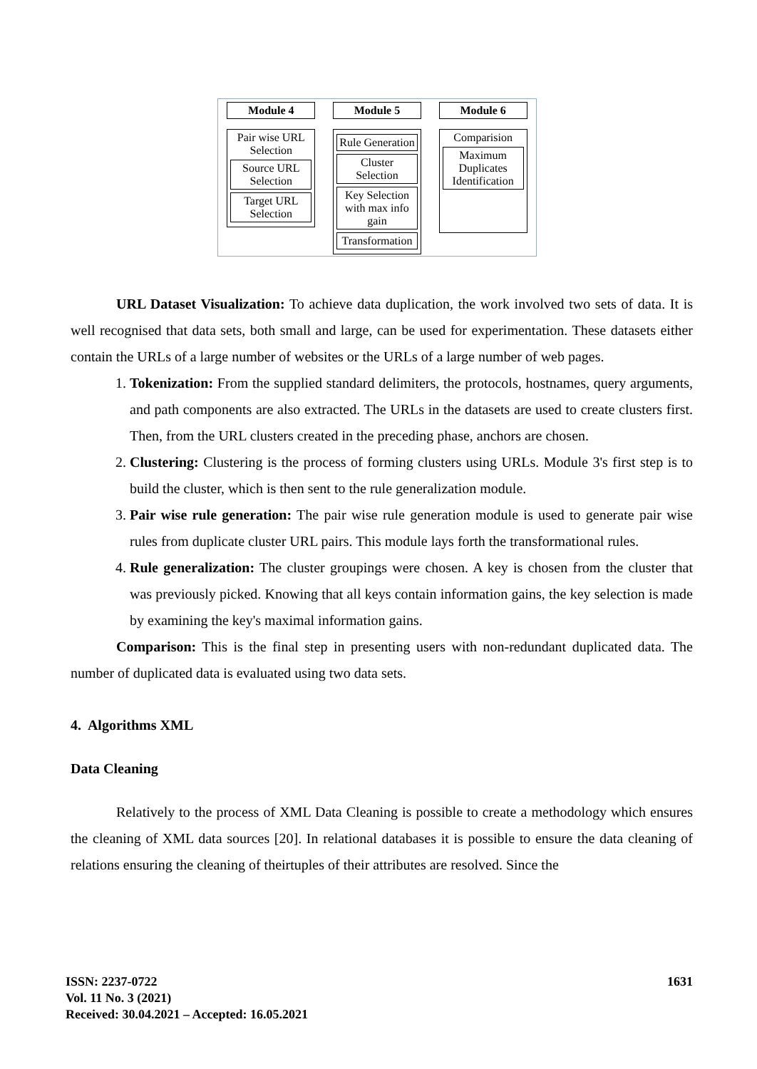Module 4
Pair wise URL Selection
Source URL Selection
Target URL Selection
Module 5
Rule Generation
Cluster Selection
Key Selection with max info gain
Transformation
Module 6
Comparision
Maximum Duplicates Identification
URL Dataset Visualization: To achieve data duplication, the work involved two sets of data. It is well recognised that data sets, both small and large, can be used for experimentation. These datasets either contain the URLs of a large number of websites or the URLs of a large number of web pages.
1. Tokenization: From the supplied standard delimiters, the protocols, hostnames, query arguments, and path components are also extracted. The URLs in the datasets are used to create clusters first. Then, from the URL clusters created in the preceding phase, anchors are chosen.
2. Clustering: Clustering is the process of forming clusters using URLs. Module 3's first step is to build the cluster, which is then sent to the rule generalization module.
3. Pair wise rule generation: The pair wise rule generation module is used to generate pair wise rules from duplicate cluster URL pairs. This module lays forth the transformational rules.
4. Rule generalization: The cluster groupings were chosen. A key is chosen from the cluster that was previously picked. Knowing that all keys contain information gains, the key selection is made by examining the key's maximal information gains.
Comparison: This is the final step in presenting users with non-redundant duplicated data. The number of duplicated data is evaluated using two data sets.
4. Algorithms XML
Data Cleaning
Relatively to the process of XML Data Cleaning is possible to create a methodology which ensures the cleaning of XML data sources [20]. In relational databases it is possible to ensure the data cleaning of relations ensuring the cleaning of theirtuples of their attributes are resolved. Since the
ISSN: 2237-0722
Vol. 11 No. 3 (2021)
Received: 30.04.2021 – Accepted: 16.05.2021
1631